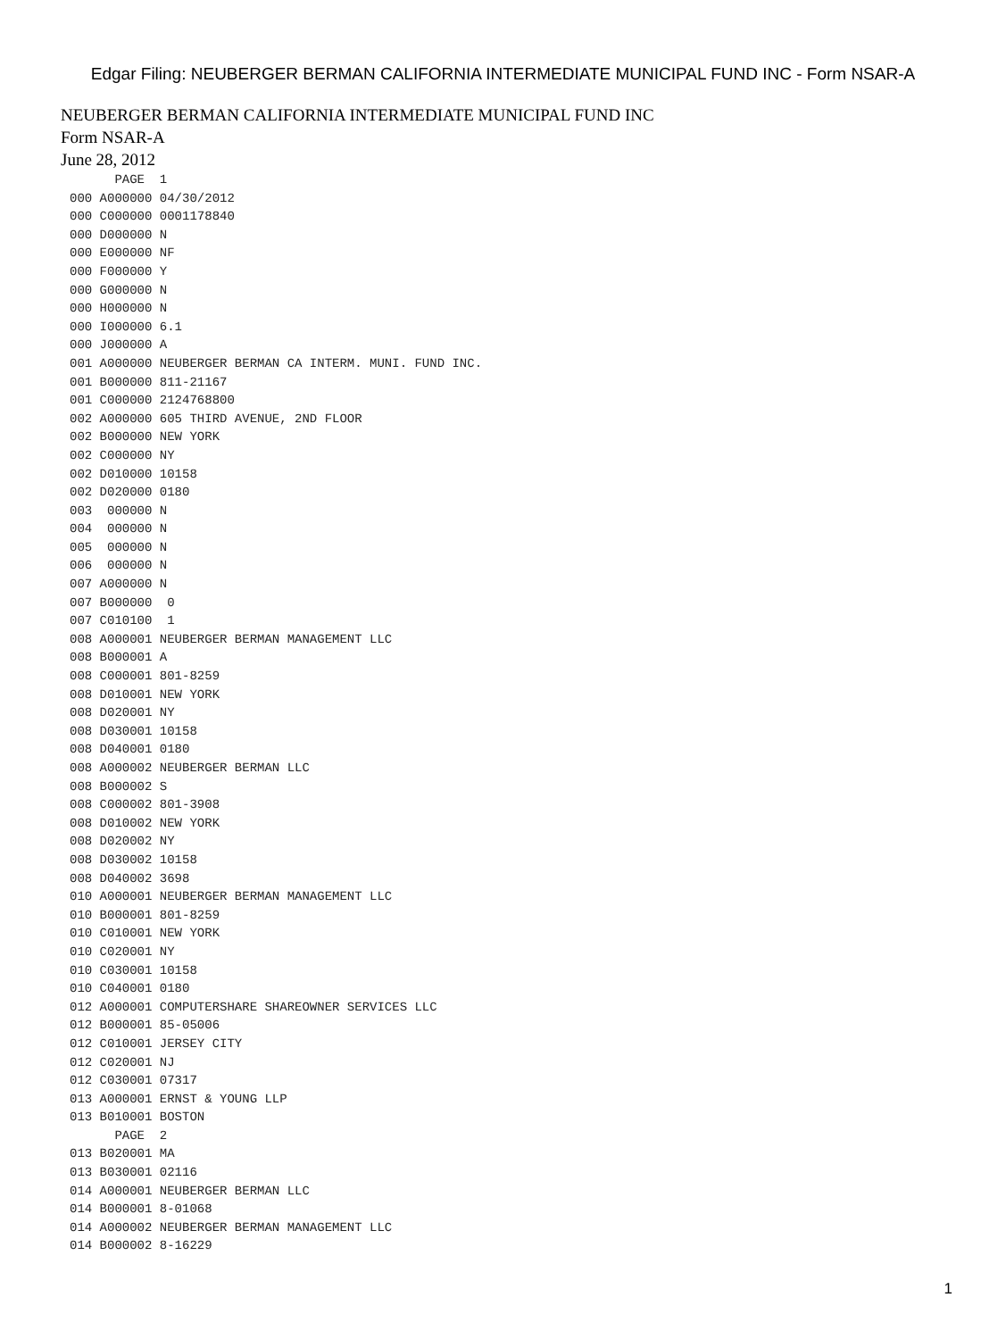Edgar Filing: NEUBERGER BERMAN CALIFORNIA INTERMEDIATE MUNICIPAL FUND INC - Form NSAR-A
NEUBERGER BERMAN CALIFORNIA INTERMEDIATE MUNICIPAL FUND INC
Form NSAR-A
June 28, 2012
      PAGE  1
000 A000000 04/30/2012
000 C000000 0001178840
000 D000000 N
000 E000000 NF
000 F000000 Y
000 G000000 N
000 H000000 N
000 I000000 6.1
000 J000000 A
001 A000000 NEUBERGER BERMAN CA INTERM. MUNI. FUND INC.
001 B000000 811-21167
001 C000000 2124768800
002 A000000 605 THIRD AVENUE, 2ND FLOOR
002 B000000 NEW YORK
002 C000000 NY
002 D010000 10158
002 D020000 0180
003  000000 N
004  000000 N
005  000000 N
006  000000 N
007 A000000 N
007 B000000  0
007 C010100  1
008 A000001 NEUBERGER BERMAN MANAGEMENT LLC
008 B000001 A
008 C000001 801-8259
008 D010001 NEW YORK
008 D020001 NY
008 D030001 10158
008 D040001 0180
008 A000002 NEUBERGER BERMAN LLC
008 B000002 S
008 C000002 801-3908
008 D010002 NEW YORK
008 D020002 NY
008 D030002 10158
008 D040002 3698
010 A000001 NEUBERGER BERMAN MANAGEMENT LLC
010 B000001 801-8259
010 C010001 NEW YORK
010 C020001 NY
010 C030001 10158
010 C040001 0180
012 A000001 COMPUTERSHARE SHAREOWNER SERVICES LLC
012 B000001 85-05006
012 C010001 JERSEY CITY
012 C020001 NJ
012 C030001 07317
013 A000001 ERNST & YOUNG LLP
013 B010001 BOSTON
      PAGE  2
013 B020001 MA
013 B030001 02116
014 A000001 NEUBERGER BERMAN LLC
014 B000001 8-01068
014 A000002 NEUBERGER BERMAN MANAGEMENT LLC
014 B000002 8-16229
1